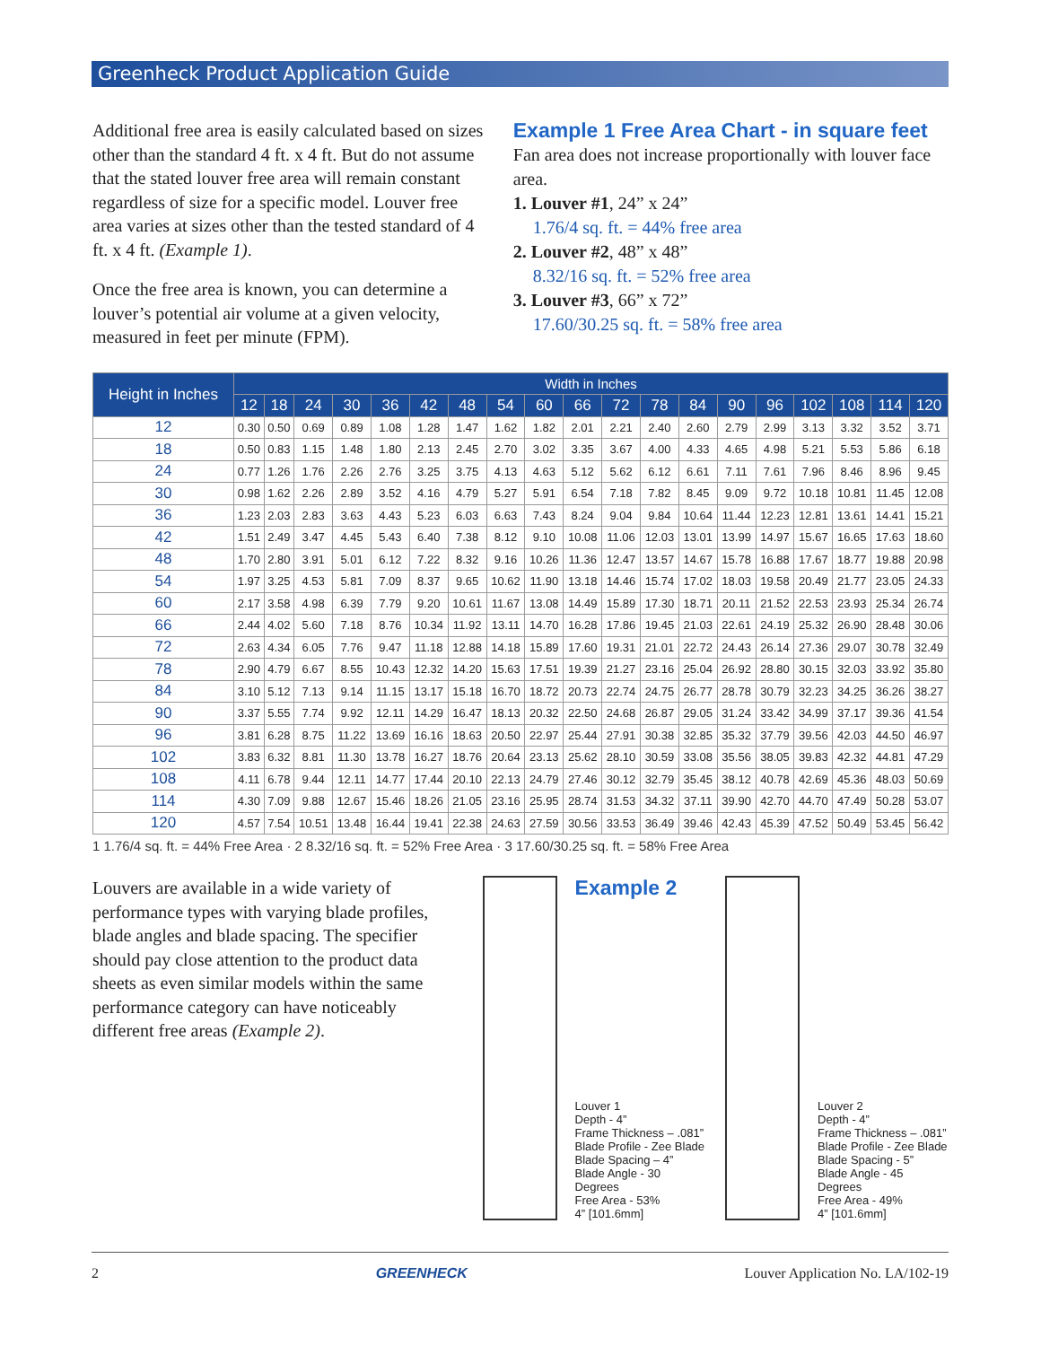Greenheck Product Application Guide
Additional free area is easily calculated based on sizes other than the standard 4 ft. x 4 ft. But do not assume that the stated louver free area will remain constant regardless of size for a specific model. Louver free area varies at sizes other than the tested standard of 4 ft. x 4 ft. (Example 1).
Once the free area is known, you can determine a louver’s potential air volume at a given velocity, measured in feet per minute (FPM).
Example 1 Free Area Chart - in square feet
Fan area does not increase proportionally with louver face area.
1. Louver #1, 24” x 24”
1.76/4 sq. ft. = 44% free area
2. Louver #2, 48” x 48”
8.32/16 sq. ft. = 52% free area
3. Louver #3, 66” x 72”
17.60/30.25 sq. ft. = 58% free area
| Height in Inches | Width in Inches | | | | | | | | | | | | | | | | | | |
| --- | --- | --- | --- | --- | --- | --- | --- | --- | --- | --- | --- | --- | --- | --- | --- | --- | --- | --- | --- |
| | 12 | 18 | 24 | 30 | 36 | 42 | 48 | 54 | 60 | 66 | 72 | 78 | 84 | 90 | 96 | 102 | 108 | 114 | 120 |
| 12 | 0.30 | 0.50 | 0.69 | 0.89 | 1.08 | 1.28 | 1.47 | 1.62 | 1.82 | 2.01 | 2.21 | 2.40 | 2.60 | 2.79 | 2.99 | 3.13 | 3.32 | 3.52 | 3.71 |
| 18 | 0.50 | 0.83 | 1.15 | 1.48 | 1.80 | 2.13 | 2.45 | 2.70 | 3.02 | 3.35 | 3.67 | 4.00 | 4.33 | 4.65 | 4.98 | 5.21 | 5.53 | 5.86 | 6.18 |
| 24 | 0.77 | 1.26 | 1.76 | 2.26 | 2.76 | 3.25 | 3.75 | 4.13 | 4.63 | 5.12 | 5.62 | 6.12 | 6.61 | 7.11 | 7.61 | 7.96 | 8.46 | 8.96 | 9.45 |
| 30 | 0.98 | 1.62 | 2.26 | 2.89 | 3.52 | 4.16 | 4.79 | 5.27 | 5.91 | 6.54 | 7.18 | 7.82 | 8.45 | 9.09 | 9.72 | 10.18 | 10.81 | 11.45 | 12.08 |
| 36 | 1.23 | 2.03 | 2.83 | 3.63 | 4.43 | 5.23 | 6.03 | 6.63 | 7.43 | 8.24 | 9.04 | 9.84 | 10.64 | 11.44 | 12.23 | 12.81 | 13.61 | 14.41 | 15.21 |
| 42 | 1.51 | 2.49 | 3.47 | 4.45 | 5.43 | 6.40 | 7.38 | 8.12 | 9.10 | 10.08 | 11.06 | 12.03 | 13.01 | 13.99 | 14.97 | 15.67 | 16.65 | 17.63 | 18.60 |
| 48 | 1.70 | 2.80 | 3.91 | 5.01 | 6.12 | 7.22 | 8.32 | 9.16 | 10.26 | 11.36 | 12.47 | 13.57 | 14.67 | 15.78 | 16.88 | 17.67 | 18.77 | 19.88 | 20.98 |
| 54 | 1.97 | 3.25 | 4.53 | 5.81 | 7.09 | 8.37 | 9.65 | 10.62 | 11.90 | 13.18 | 14.46 | 15.74 | 17.02 | 18.03 | 19.58 | 20.49 | 21.77 | 23.05 | 24.33 |
| 60 | 2.17 | 3.58 | 4.98 | 6.39 | 7.79 | 9.20 | 10.61 | 11.67 | 13.08 | 14.49 | 15.89 | 17.30 | 18.71 | 20.11 | 21.52 | 22.53 | 23.93 | 25.34 | 26.74 |
| 66 | 2.44 | 4.02 | 5.60 | 7.18 | 8.76 | 10.34 | 11.92 | 13.11 | 14.70 | 16.28 | 17.86 | 19.45 | 21.03 | 22.61 | 24.19 | 25.32 | 26.90 | 28.48 | 30.06 |
| 72 | 2.63 | 4.34 | 6.05 | 7.76 | 9.47 | 11.18 | 12.88 | 14.18 | 15.89 | 17.60 | 19.31 | 21.01 | 22.72 | 24.43 | 26.14 | 27.36 | 29.07 | 30.78 | 32.49 |
| 78 | 2.90 | 4.79 | 6.67 | 8.55 | 10.43 | 12.32 | 14.20 | 15.63 | 17.51 | 19.39 | 21.27 | 23.16 | 25.04 | 26.92 | 28.80 | 30.15 | 32.03 | 33.92 | 35.80 |
| 84 | 3.10 | 5.12 | 7.13 | 9.14 | 11.15 | 13.17 | 15.18 | 16.70 | 18.72 | 20.73 | 22.74 | 24.75 | 26.77 | 28.78 | 30.79 | 32.23 | 34.25 | 36.26 | 38.27 |
| 90 | 3.37 | 5.55 | 7.74 | 9.92 | 12.11 | 14.29 | 16.47 | 18.13 | 20.32 | 22.50 | 24.68 | 26.87 | 29.05 | 31.24 | 33.42 | 34.99 | 37.17 | 39.36 | 41.54 |
| 96 | 3.81 | 6.28 | 8.75 | 11.22 | 13.69 | 16.16 | 18.63 | 20.50 | 22.97 | 25.44 | 27.91 | 30.38 | 32.85 | 35.32 | 37.79 | 39.56 | 42.03 | 44.50 | 46.97 |
| 102 | 3.83 | 6.32 | 8.81 | 11.30 | 13.78 | 16.27 | 18.76 | 20.64 | 23.13 | 25.62 | 28.10 | 30.59 | 33.08 | 35.56 | 38.05 | 39.83 | 42.32 | 44.81 | 47.29 |
| 108 | 4.11 | 6.78 | 9.44 | 12.11 | 14.77 | 17.44 | 20.10 | 22.13 | 24.79 | 27.46 | 30.12 | 32.79 | 35.45 | 38.12 | 40.78 | 42.69 | 45.36 | 48.03 | 50.69 |
| 114 | 4.30 | 7.09 | 9.88 | 12.67 | 15.46 | 18.26 | 21.05 | 23.16 | 25.95 | 28.74 | 31.53 | 34.32 | 37.11 | 39.90 | 42.70 | 44.70 | 47.49 | 50.28 | 53.07 |
| 120 | 4.57 | 7.54 | 10.51 | 13.48 | 16.44 | 19.41 | 22.38 | 24.63 | 27.59 | 30.56 | 33.53 | 36.49 | 39.46 | 42.43 | 45.39 | 47.52 | 50.49 | 53.45 | 56.42 |
1 1.76/4 sq. ft. = 44% Free Area · 2 8.32/16 sq. ft. = 52% Free Area · 3 17.60/30.25 sq. ft. = 58% Free Area
Louvers are available in a wide variety of performance types with varying blade profiles, blade angles and blade spacing. The specifier should pay close attention to the product data sheets as even similar models within the same performance category can have noticeably different free areas (Example 2).
Example 2
Louver 1
Depth - 4”
Frame Thickness – .081”
Blade Profile - Zee Blade
Blade Spacing – 4”
Blade Angle - 30 Degrees
Free Area - 53%
4” [101.6mm]
Louver 2
Depth - 4”
Frame Thickness – .081”
Blade Profile - Zee Blade
Blade Spacing - 5”
Blade Angle - 45 Degrees
Free Area - 49%
4” [101.6mm]
2 GREENHECK Louver Application No. LA/102-19